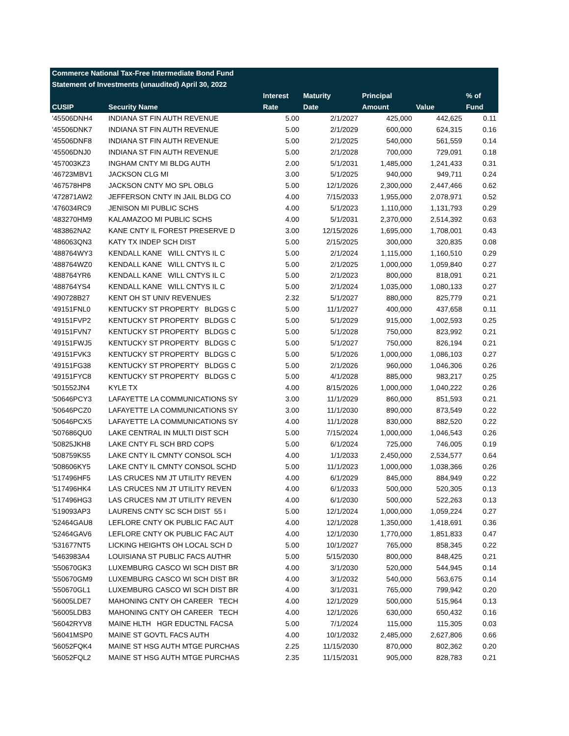| Commerce National Tax-Free Intermediate Bond Fund | | | | | | |
| --- | --- | --- | --- | --- | --- | --- |
| Statement of Investments (unaudited) April 30, 2022 | | | | | | |
| | | Interest | Maturity | Principal | | % of |
| CUSIP | Security Name | Rate | Date | Amount | Value | Fund |
| '45506DNH4 | INDIANA ST FIN AUTH REVENUE | 5.00 | 2/1/2027 | 425,000 | 442,625 | 0.11 |
| '45506DNK7 | INDIANA ST FIN AUTH REVENUE | 5.00 | 2/1/2029 | 600,000 | 624,315 | 0.16 |
| '45506DNF8 | INDIANA ST FIN AUTH REVENUE | 5.00 | 2/1/2025 | 540,000 | 561,559 | 0.14 |
| '45506DNJ0 | INDIANA ST FIN AUTH REVENUE | 5.00 | 2/1/2028 | 700,000 | 729,091 | 0.18 |
| '457003KZ3 | INGHAM CNTY MI BLDG AUTH | 2.00 | 5/1/2031 | 1,485,000 | 1,241,433 | 0.31 |
| '46723MBV1 | JACKSON CLG MI | 3.00 | 5/1/2025 | 940,000 | 949,711 | 0.24 |
| '467578HP8 | JACKSON CNTY MO SPL OBLG | 5.00 | 12/1/2026 | 2,300,000 | 2,447,466 | 0.62 |
| '472871AW2 | JEFFERSON CNTY IN JAIL BLDG CO | 4.00 | 7/15/2033 | 1,955,000 | 2,078,971 | 0.52 |
| '476034RC9 | JENISON MI PUBLIC SCHS | 4.00 | 5/1/2023 | 1,110,000 | 1,131,793 | 0.29 |
| '483270HM9 | KALAMAZOO MI PUBLIC SCHS | 4.00 | 5/1/2031 | 2,370,000 | 2,514,392 | 0.63 |
| '483862NA2 | KANE CNTY IL FOREST PRESERVE D | 3.00 | 12/15/2026 | 1,695,000 | 1,708,001 | 0.43 |
| '486063QN3 | KATY TX INDEP SCH DIST | 5.00 | 2/15/2025 | 300,000 | 320,835 | 0.08 |
| '488764WY3 | KENDALL KANE WILL CNTYS IL C | 5.00 | 2/1/2024 | 1,115,000 | 1,160,510 | 0.29 |
| '488764WZ0 | KENDALL KANE WILL CNTYS IL C | 5.00 | 2/1/2025 | 1,000,000 | 1,059,840 | 0.27 |
| '488764YR6 | KENDALL KANE WILL CNTYS IL C | 5.00 | 2/1/2023 | 800,000 | 818,091 | 0.21 |
| '488764YS4 | KENDALL KANE WILL CNTYS IL C | 5.00 | 2/1/2024 | 1,035,000 | 1,080,133 | 0.27 |
| '490728B27 | KENT OH ST UNIV REVENUES | 2.32 | 5/1/2027 | 880,000 | 825,779 | 0.21 |
| '49151FNL0 | KENTUCKY ST PROPERTY BLDGS C | 5.00 | 11/1/2027 | 400,000 | 437,658 | 0.11 |
| '49151FVP2 | KENTUCKY ST PROPERTY BLDGS C | 5.00 | 5/1/2029 | 915,000 | 1,002,593 | 0.25 |
| '49151FVN7 | KENTUCKY ST PROPERTY BLDGS C | 5.00 | 5/1/2028 | 750,000 | 823,992 | 0.21 |
| '49151FWJ5 | KENTUCKY ST PROPERTY BLDGS C | 5.00 | 5/1/2027 | 750,000 | 826,194 | 0.21 |
| '49151FVK3 | KENTUCKY ST PROPERTY BLDGS C | 5.00 | 5/1/2026 | 1,000,000 | 1,086,103 | 0.27 |
| '49151FG38 | KENTUCKY ST PROPERTY BLDGS C | 5.00 | 2/1/2026 | 960,000 | 1,046,306 | 0.26 |
| '49151FYC8 | KENTUCKY ST PROPERTY BLDGS C | 5.00 | 4/1/2028 | 885,000 | 983,217 | 0.25 |
| '501552JN4 | KYLE TX | 4.00 | 8/15/2026 | 1,000,000 | 1,040,222 | 0.26 |
| '50646PCY3 | LAFAYETTE LA COMMUNICATIONS SY | 3.00 | 11/1/2029 | 860,000 | 851,593 | 0.21 |
| '50646PCZ0 | LAFAYETTE LA COMMUNICATIONS SY | 3.00 | 11/1/2030 | 890,000 | 873,549 | 0.22 |
| '50646PCX5 | LAFAYETTE LA COMMUNICATIONS SY | 4.00 | 11/1/2028 | 830,000 | 882,520 | 0.22 |
| '507686QU0 | LAKE CENTRAL IN MULTI DIST SCH | 5.00 | 7/15/2024 | 1,000,000 | 1,046,543 | 0.26 |
| '50825JKH8 | LAKE CNTY FL SCH BRD COPS | 5.00 | 6/1/2024 | 725,000 | 746,005 | 0.19 |
| '508759KS5 | LAKE CNTY IL CMNTY CONSOL SCH | 4.00 | 1/1/2033 | 2,450,000 | 2,534,577 | 0.64 |
| '508606KY5 | LAKE CNTY IL CMNTY CONSOL SCHD | 5.00 | 11/1/2023 | 1,000,000 | 1,038,366 | 0.26 |
| '517496HF5 | LAS CRUCES NM JT UTILITY REVEN | 4.00 | 6/1/2029 | 845,000 | 884,949 | 0.22 |
| '517496HK4 | LAS CRUCES NM JT UTILITY REVEN | 4.00 | 6/1/2033 | 500,000 | 520,305 | 0.13 |
| '517496HG3 | LAS CRUCES NM JT UTILITY REVEN | 4.00 | 6/1/2030 | 500,000 | 522,263 | 0.13 |
| '519093AP3 | LAURENS CNTY SC SCH DIST 55 I | 5.00 | 12/1/2024 | 1,000,000 | 1,059,224 | 0.27 |
| '52464GAU8 | LEFLORE CNTY OK PUBLIC FAC AUT | 4.00 | 12/1/2028 | 1,350,000 | 1,418,691 | 0.36 |
| '52464GAV6 | LEFLORE CNTY OK PUBLIC FAC AUT | 4.00 | 12/1/2030 | 1,770,000 | 1,851,833 | 0.47 |
| '531677NT5 | LICKING HEIGHTS OH LOCAL SCH D | 5.00 | 10/1/2027 | 765,000 | 858,345 | 0.22 |
| '5463983A4 | LOUISIANA ST PUBLIC FACS AUTHR | 5.00 | 5/15/2030 | 800,000 | 848,425 | 0.21 |
| '550670GK3 | LUXEMBURG CASCO WI SCH DIST BR | 4.00 | 3/1/2030 | 520,000 | 544,945 | 0.14 |
| '550670GM9 | LUXEMBURG CASCO WI SCH DIST BR | 4.00 | 3/1/2032 | 540,000 | 563,675 | 0.14 |
| '550670GL1 | LUXEMBURG CASCO WI SCH DIST BR | 4.00 | 3/1/2031 | 765,000 | 799,942 | 0.20 |
| '56005LDE7 | MAHONING CNTY OH CAREER TECH | 4.00 | 12/1/2029 | 500,000 | 515,964 | 0.13 |
| '56005LDB3 | MAHONING CNTY OH CAREER TECH | 4.00 | 12/1/2026 | 630,000 | 650,432 | 0.16 |
| '56042RYV8 | MAINE HLTH HGR EDUCTNL FACSA | 5.00 | 7/1/2024 | 115,000 | 115,305 | 0.03 |
| '56041MSP0 | MAINE ST GOVTL FACS AUTH | 4.00 | 10/1/2032 | 2,485,000 | 2,627,806 | 0.66 |
| '56052FQK4 | MAINE ST HSG AUTH MTGE PURCHAS | 2.25 | 11/15/2030 | 870,000 | 802,362 | 0.20 |
| '56052FQL2 | MAINE ST HSG AUTH MTGE PURCHAS | 2.35 | 11/15/2031 | 905,000 | 828,783 | 0.21 |